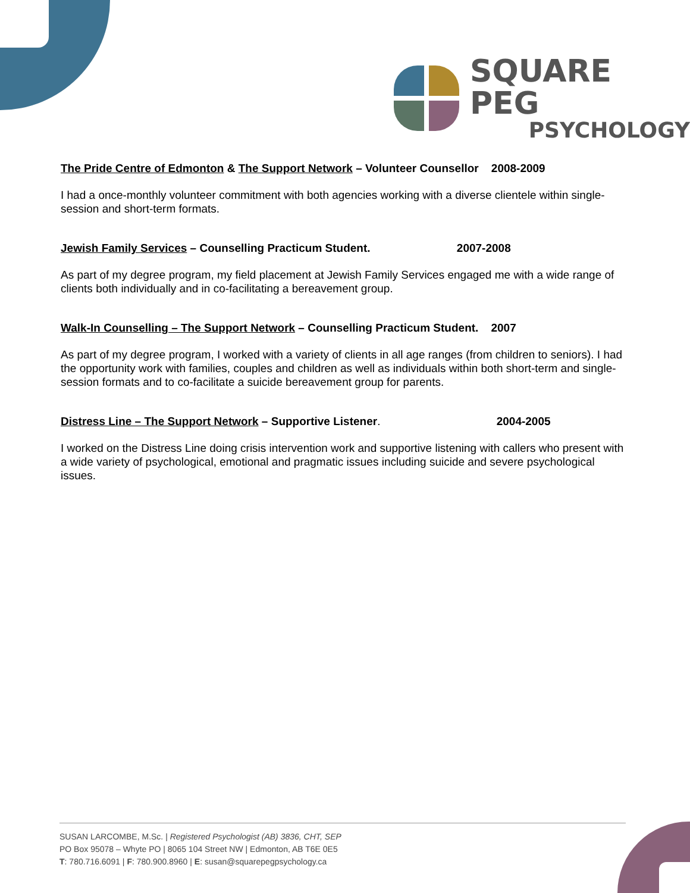SQUARE PEG
PSYCHOLOGY
The Pride Centre of Edmonton & The Support Network – Volunteer Counsellor 2008-2009
I had a once-monthly volunteer commitment with both agencies working with a diverse clientele within single-session and short-term formats.
Jewish Family Services – Counselling Practicum Student. 2007-2008
As part of my degree program, my field placement at Jewish Family Services engaged me with a wide range of clients both individually and in co-facilitating a bereavement group.
Walk-In Counselling – The Support Network – Counselling Practicum Student. 2007
As part of my degree program, I worked with a variety of clients in all age ranges (from children to seniors). I had the opportunity work with families, couples and children as well as individuals within both short-term and single-session formats and to co-facilitate a suicide bereavement group for parents.
Distress Line – The Support Network – Supportive Listener. 2004-2005
I worked on the Distress Line doing crisis intervention work and supportive listening with callers who present with a wide variety of psychological, emotional and pragmatic issues including suicide and severe psychological issues.
SUSAN LARCOMBE, M.Sc. | Registered Psychologist (AB) 3836, CHT, SEP
PO Box 95078 – Whyte PO | 8065 104 Street NW | Edmonton, AB T6E 0E5
T: 780.716.6091 | F: 780.900.8960 | E: susan@squarepegpsychology.ca